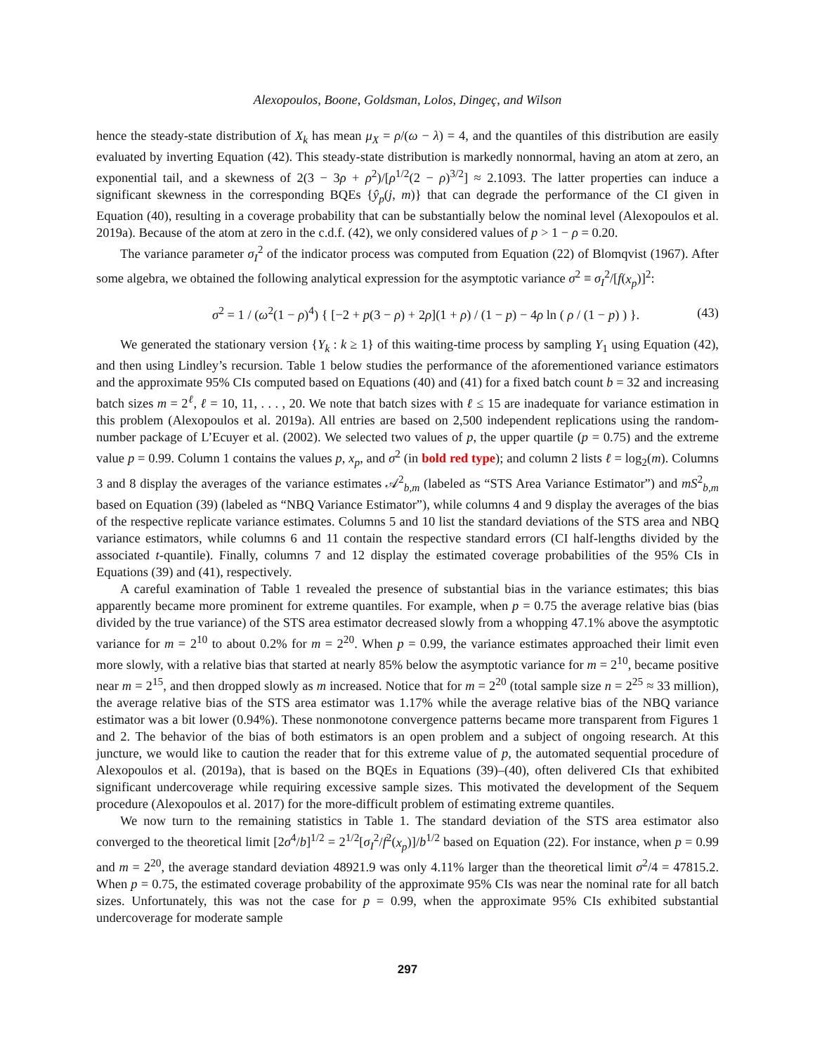Alexopoulos, Boone, Goldsman, Lolos, Dingeç, and Wilson
hence the steady-state distribution of X<sub>k</sub> has mean μ<sub>X</sub> = ρ/(ω − λ) = 4, and the quantiles of this distribution are easily evaluated by inverting Equation (42). This steady-state distribution is markedly nonnormal, having an atom at zero, an exponential tail, and a skewness of 2(3 − 3ρ + ρ<sup>2</sup>)/[ρ<sup>1/2</sup>(2 − ρ)<sup>3/2</sup>] ≈ 2.1093. The latter properties can induce a significant skewness in the corresponding BQEs {ŷ<sub>p</sub>(j, m)} that can degrade the performance of the CI given in Equation (40), resulting in a coverage probability that can be substantially below the nominal level (Alexopoulos et al. 2019a). Because of the atom at zero in the c.d.f. (42), we only considered values of p > 1 − ρ = 0.20.
The variance parameter σ<sub>I</sub><sup>2</sup> of the indicator process was computed from Equation (22) of Blomqvist (1967). After some algebra, we obtained the following analytical expression for the asymptotic variance σ<sup>2</sup> ≡ σ<sub>I</sub><sup>2</sup>/[f(x<sub>p</sub>)]<sup>2</sup>:
σ<sup>2</sup> = 1 / (ω<sup>2</sup>(1 − ρ)<sup>4</sup>) { [−2 + p(3 − ρ) + 2ρ](1 + ρ) / (1 − p) − 4ρ ln ( ρ / (1 − p) ) }. (43)
We generated the stationary version {Y<sub>k</sub> : k ≥ 1} of this waiting-time process by sampling Y<sub>1</sub> using Equation (42), and then using Lindley’s recursion. Table 1 below studies the performance of the aforementioned variance estimators and the approximate 95% CIs computed based on Equations (40) and (41) for a fixed batch count b = 32 and increasing batch sizes m = 2<sup>ℓ</sup>, ℓ = 10, 11, . . . , 20. We note that batch sizes with ℓ ≤ 15 are inadequate for variance estimation in this problem (Alexopoulos et al. 2019a). All entries are based on 2,500 independent replications using the random-number package of L’Ecuyer et al. (2002). We selected two values of p, the upper quartile (p = 0.75) and the extreme value p = 0.99. Column 1 contains the values p, x<sub>p</sub>, and σ<sup>2</sup> (in bold red type); and column 2 lists ℓ = log<sub>2</sub>(m). Columns 3 and 8 display the averages of the variance estimates 𝒜<sup>2</sup><sub>b,m</sub> (labeled as “STS Area Variance Estimator”) and mS<sup>2</sup><sub>b,m</sub> based on Equation (39) (labeled as “NBQ Variance Estimator”), while columns 4 and 9 display the averages of the bias of the respective replicate variance estimates. Columns 5 and 10 list the standard deviations of the STS area and NBQ variance estimators, while columns 6 and 11 contain the respective standard errors (CI half-lengths divided by the associated t-quantile). Finally, columns 7 and 12 display the estimated coverage probabilities of the 95% CIs in Equations (39) and (41), respectively.
A careful examination of Table 1 revealed the presence of substantial bias in the variance estimates; this bias apparently became more prominent for extreme quantiles. For example, when p = 0.75 the average relative bias (bias divided by the true variance) of the STS area estimator decreased slowly from a whopping 47.1% above the asymptotic variance for m = 2<sup>10</sup> to about 0.2% for m = 2<sup>20</sup>. When p = 0.99, the variance estimates approached their limit even more slowly, with a relative bias that started at nearly 85% below the asymptotic variance for m = 2<sup>10</sup>, became positive near m = 2<sup>15</sup>, and then dropped slowly as m increased. Notice that for m = 2<sup>20</sup> (total sample size n = 2<sup>25</sup> ≈ 33 million), the average relative bias of the STS area estimator was 1.17% while the average relative bias of the NBQ variance estimator was a bit lower (0.94%). These nonmonotone convergence patterns became more transparent from Figures 1 and 2. The behavior of the bias of both estimators is an open problem and a subject of ongoing research. At this juncture, we would like to caution the reader that for this extreme value of p, the automated sequential procedure of Alexopoulos et al. (2019a), that is based on the BQEs in Equations (39)–(40), often delivered CIs that exhibited significant undercoverage while requiring excessive sample sizes. This motivated the development of the Sequem procedure (Alexopoulos et al. 2017) for the more-difficult problem of estimating extreme quantiles.
We now turn to the remaining statistics in Table 1. The standard deviation of the STS area estimator also converged to the theoretical limit [2σ<sup>4</sup>/b]<sup>1/2</sup> = 2<sup>1/2</sup>[σ<sub>I</sub><sup>2</sup>/f<sup>2</sup>(x<sub>p</sub>)]/b<sup>1/2</sup> based on Equation (22). For instance, when p = 0.99 and m = 2<sup>20</sup>, the average standard deviation 48921.9 was only 4.11% larger than the theoretical limit σ<sup>2</sup>/4 = 47815.2. When p = 0.75, the estimated coverage probability of the approximate 95% CIs was near the nominal rate for all batch sizes. Unfortunately, this was not the case for p = 0.99, when the approximate 95% CIs exhibited substantial undercoverage for moderate sample
297